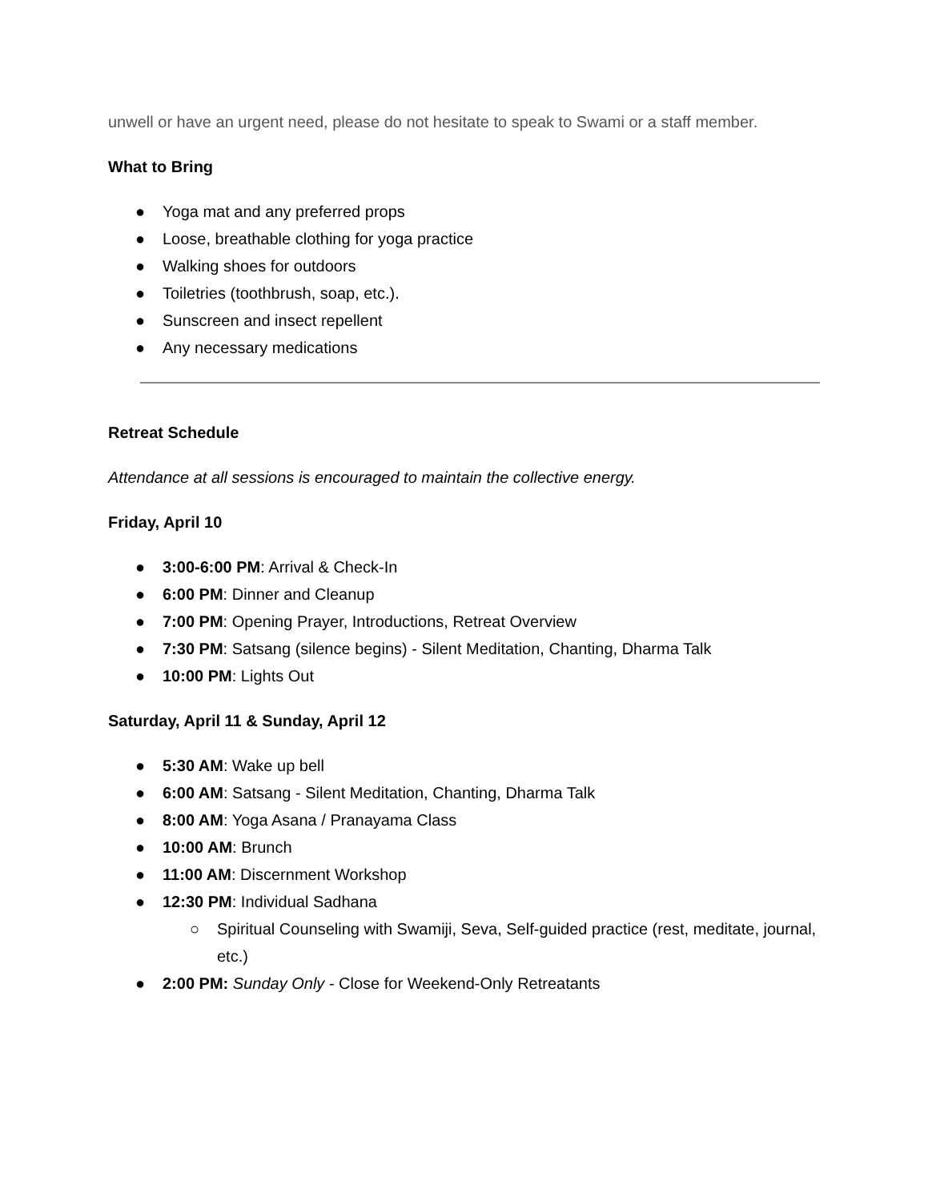unwell or have an urgent need, please do not hesitate to speak to Swami or a staff member.
What to Bring
● Yoga mat and any preferred props
● Loose, breathable clothing for yoga practice
● Walking shoes for outdoors
● Toiletries (toothbrush, soap, etc.).
● Sunscreen and insect repellent
● Any necessary medications
Retreat Schedule
Attendance at all sessions is encouraged to maintain the collective energy.
Friday, April 10
● 3:00-6:00 PM: Arrival & Check-In
● 6:00 PM: Dinner and Cleanup
● 7:00 PM: Opening Prayer, Introductions, Retreat Overview
● 7:30 PM: Satsang (silence begins) - Silent Meditation, Chanting, Dharma Talk
● 10:00 PM: Lights Out
Saturday, April 11 & Sunday, April 12
● 5:30 AM: Wake up bell
● 6:00 AM: Satsang - Silent Meditation, Chanting, Dharma Talk
● 8:00 AM: Yoga Asana / Pranayama Class
● 10:00 AM: Brunch
● 11:00 AM: Discernment Workshop
● 12:30 PM: Individual Sadhana
○ Spiritual Counseling with Swamiji, Seva, Self-guided practice (rest, meditate, journal, etc.)
● 2:00 PM: Sunday Only - Close for Weekend-Only Retreatants